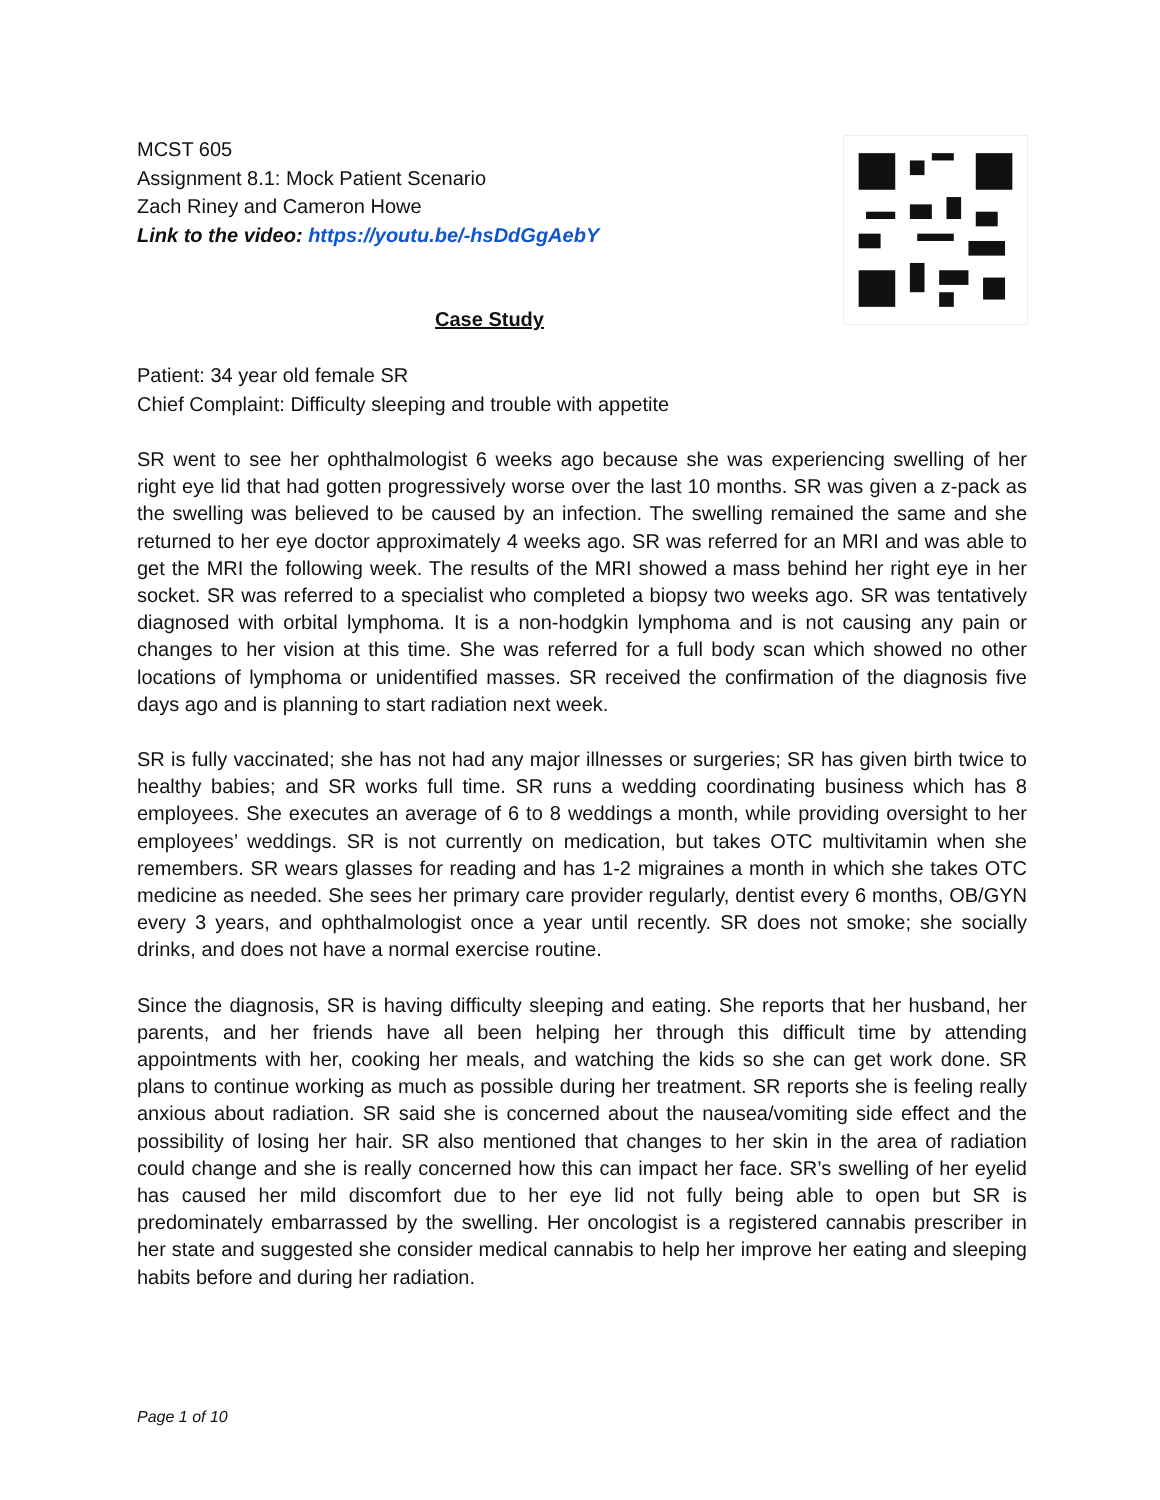MCST 605
Assignment 8.1: Mock Patient Scenario
Zach Riney and Cameron Howe
Link to the video: https://youtu.be/-hsDdGgAebY
Case Study
Patient: 34 year old female SR
Chief Complaint: Difficulty sleeping and trouble with appetite
SR went to see her ophthalmologist 6 weeks ago because she was experiencing swelling of her right eye lid that had gotten progressively worse over the last 10 months. SR was given a z-pack as the swelling was believed to be caused by an infection. The swelling remained the same and she returned to her eye doctor approximately 4 weeks ago. SR was referred for an MRI and was able to get the MRI the following week. The results of the MRI showed a mass behind her right eye in her socket. SR was referred to a specialist who completed a biopsy two weeks ago. SR was tentatively diagnosed with orbital lymphoma. It is a non-hodgkin lymphoma and is not causing any pain or changes to her vision at this time. She was referred for a full body scan which showed no other locations of lymphoma or unidentified masses. SR received the confirmation of the diagnosis five days ago and is planning to start radiation next week.
SR is fully vaccinated; she has not had any major illnesses or surgeries; SR has given birth twice to healthy babies; and SR works full time. SR runs a wedding coordinating business which has 8 employees. She executes an average of 6 to 8 weddings a month, while providing oversight to her employees’ weddings. SR is not currently on medication, but takes OTC multivitamin when she remembers. SR wears glasses for reading and has 1-2 migraines a month in which she takes OTC medicine as needed. She sees her primary care provider regularly, dentist every 6 months, OB/GYN every 3 years, and ophthalmologist once a year until recently. SR does not smoke; she socially drinks, and does not have a normal exercise routine.
Since the diagnosis, SR is having difficulty sleeping and eating. She reports that her husband, her parents, and her friends have all been helping her through this difficult time by attending appointments with her, cooking her meals, and watching the kids so she can get work done. SR plans to continue working as much as possible during her treatment. SR reports she is feeling really anxious about radiation. SR said she is concerned about the nausea/vomiting side effect and the possibility of losing her hair. SR also mentioned that changes to her skin in the area of radiation could change and she is really concerned how this can impact her face. SR’s swelling of her eyelid has caused her mild discomfort due to her eye lid not fully being able to open but SR is predominately embarrassed by the swelling. Her oncologist is a registered cannabis prescriber in her state and suggested she consider medical cannabis to help her improve her eating and sleeping habits before and during her radiation.
Page 1 of 10